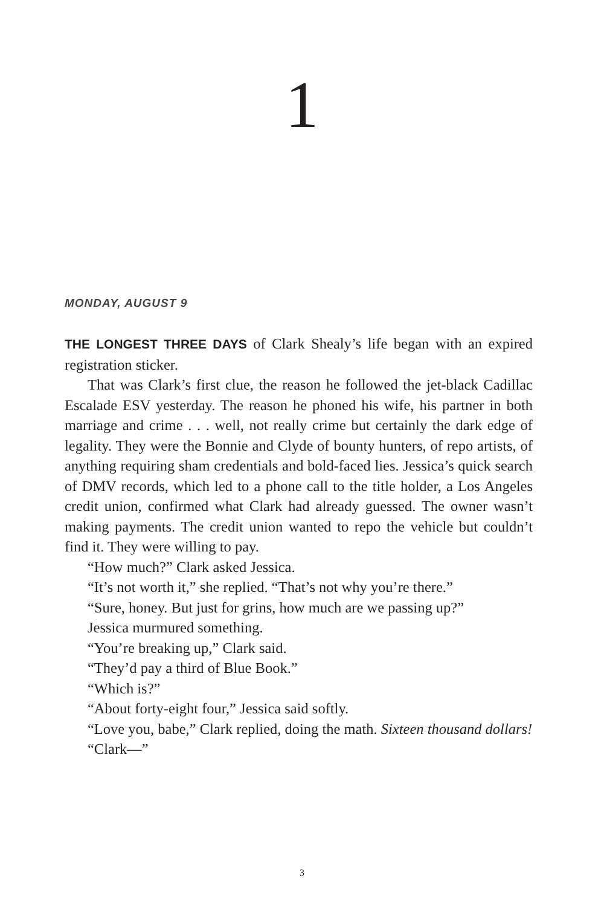1
MONDAY, AUGUST 9
THE LONGEST THREE DAYS of Clark Shealy’s life began with an expired registration sticker.
That was Clark’s first clue, the reason he followed the jet-black Cadillac Escalade ESV yesterday. The reason he phoned his wife, his partner in both marriage and crime . . . well, not really crime but certainly the dark edge of legality. They were the Bonnie and Clyde of bounty hunters, of repo artists, of anything requiring sham credentials and bold-faced lies. Jessica’s quick search of DMV records, which led to a phone call to the title holder, a Los Angeles credit union, confirmed what Clark had already guessed. The owner wasn’t making payments. The credit union wanted to repo the vehicle but couldn’t find it. They were willing to pay.
“How much?” Clark asked Jessica.
“It’s not worth it,” she replied. “That’s not why you’re there.”
“Sure, honey. But just for grins, how much are we passing up?”
Jessica murmured something.
“You’re breaking up,” Clark said.
“They’d pay a third of Blue Book.”
“Which is?”
“About forty-eight four,” Jessica said softly.
“Love you, babe,” Clark replied, doing the math. Sixteen thousand dollars!
“Clark—”
3